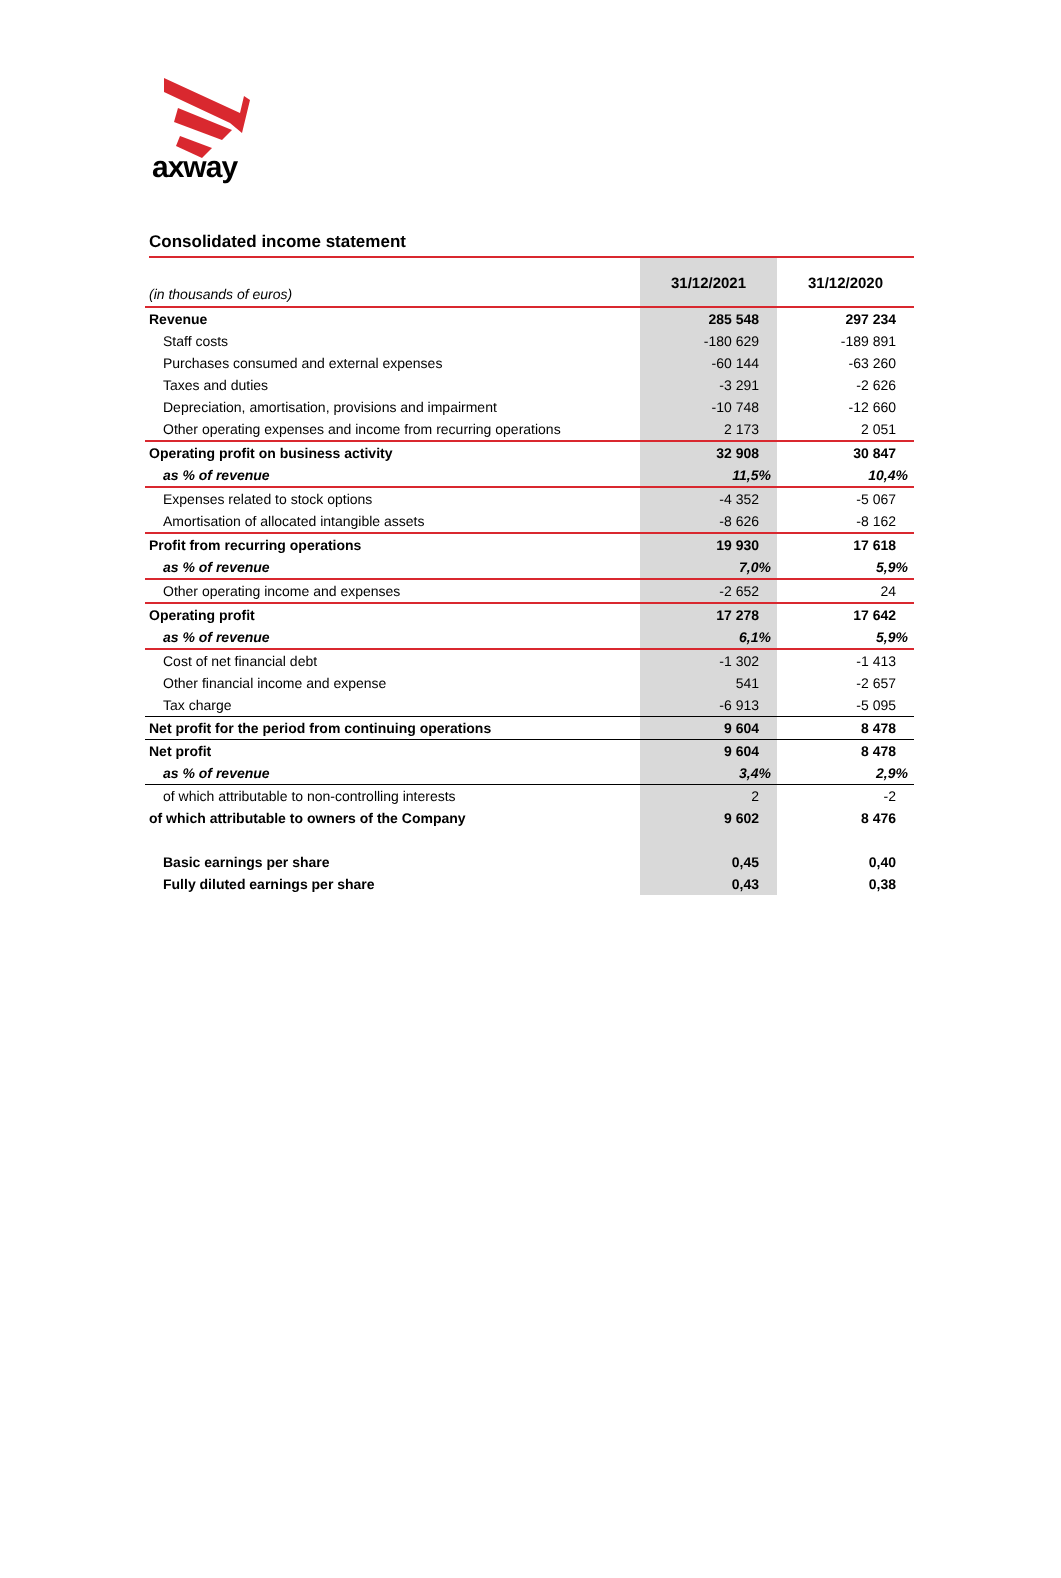axway
Consolidated income statement
| (in thousands of euros) | 31/12/2021 | 31/12/2020 |
| Revenue | 285 548 | 297 234 |
| Staff costs | -180 629 | -189 891 |
| Purchases consumed and external expenses | -60 144 | -63 260 |
| Taxes and duties | -3 291 | -2 626 |
| Depreciation, amortisation, provisions and impairment | -10 748 | -12 660 |
| Other operating expenses and income from recurring operations | 2 173 | 2 051 |
| Operating profit on business activity | 32 908 | 30 847 |
| as % of revenue | 11,5% | 10,4% |
| Expenses related to stock options | -4 352 | -5 067 |
| Amortisation of allocated intangible assets | -8 626 | -8 162 |
| Profit from recurring operations | 19 930 | 17 618 |
| as % of revenue | 7,0% | 5,9% |
| Other operating income and expenses | -2 652 | 24 |
| Operating profit | 17 278 | 17 642 |
| as % of revenue | 6,1% | 5,9% |
| Cost of net financial debt | -1 302 | -1 413 |
| Other financial income and expense | 541 | -2 657 |
| Tax charge | -6 913 | -5 095 |
| Net profit for the period from continuing operations | 9 604 | 8 478 |
| Net profit | 9 604 | 8 478 |
| as % of revenue | 3,4% | 2,9% |
| of which attributable to non-controlling interests | 2 | -2 |
| of which attributable to owners of the Company | 9 602 | 8 476 |
| Basic earnings per share | 0,45 | 0,40 |
| Fully diluted earnings per share | 0,43 | 0,38 |